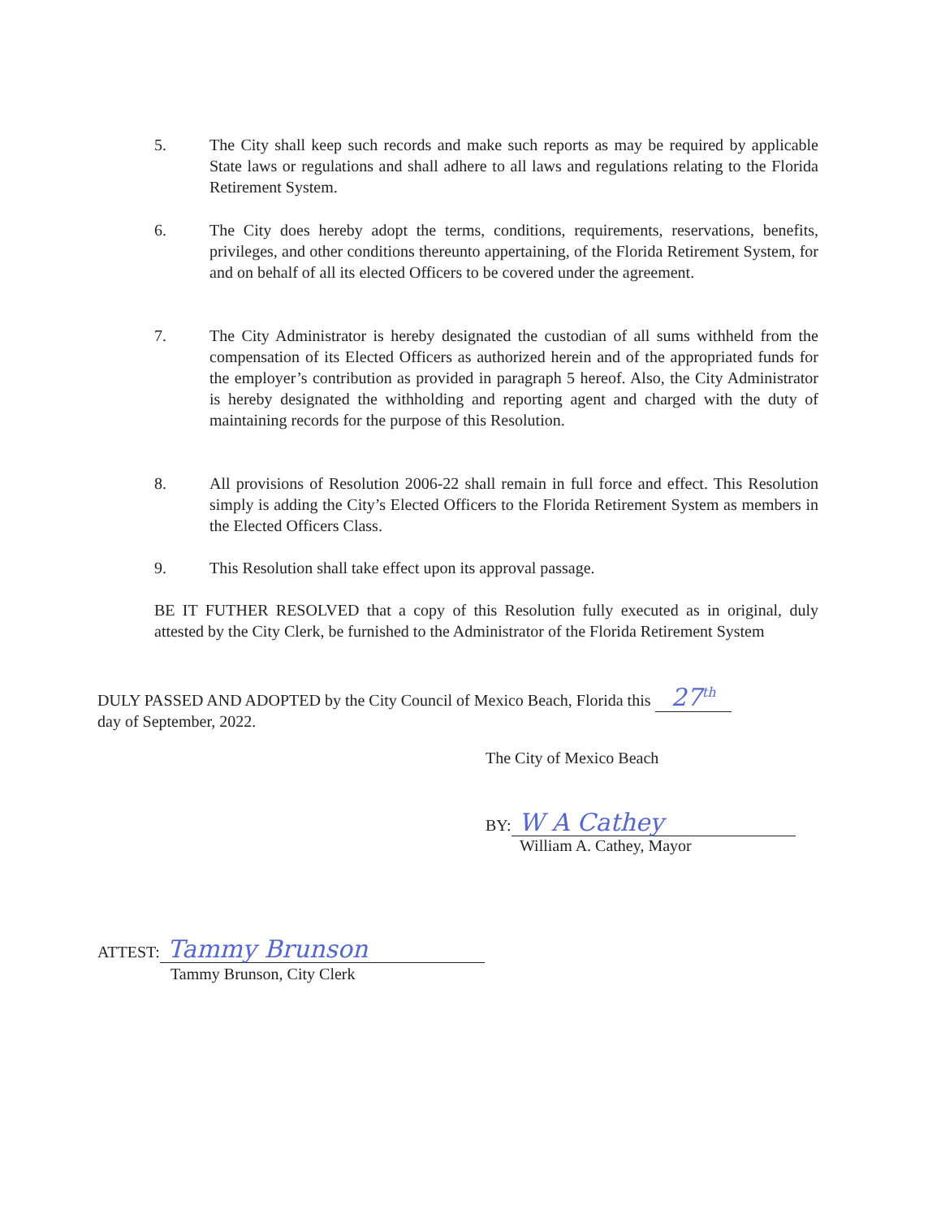5. The City shall keep such records and make such reports as may be required by applicable State laws or regulations and shall adhere to all laws and regulations relating to the Florida Retirement System.
6. The City does hereby adopt the terms, conditions, requirements, reservations, benefits, privileges, and other conditions thereunto appertaining, of the Florida Retirement System, for and on behalf of all its elected Officers to be covered under the agreement.
7. The City Administrator is hereby designated the custodian of all sums withheld from the compensation of its Elected Officers as authorized herein and of the appropriated funds for the employer’s contribution as provided in paragraph 5 hereof. Also, the City Administrator is hereby designated the withholding and reporting agent and charged with the duty of maintaining records for the purpose of this Resolution.
8. All provisions of Resolution 2006-22 shall remain in full force and effect. This Resolution simply is adding the City’s Elected Officers to the Florida Retirement System as members in the Elected Officers Class.
9. This Resolution shall take effect upon its approval passage.
BE IT FUTHER RESOLVED that a copy of this Resolution fully executed as in original, duly attested by the City Clerk, be furnished to the Administrator of the Florida Retirement System
DULY PASSED AND ADOPTED by the City Council of Mexico Beach, Florida this 27<sup>th</sup>
day of September, 2022.
The City of Mexico Beach
BY: W A Cathey
William A. Cathey, Mayor
ATTEST: Tammy Brunson
Tammy Brunson, City Clerk